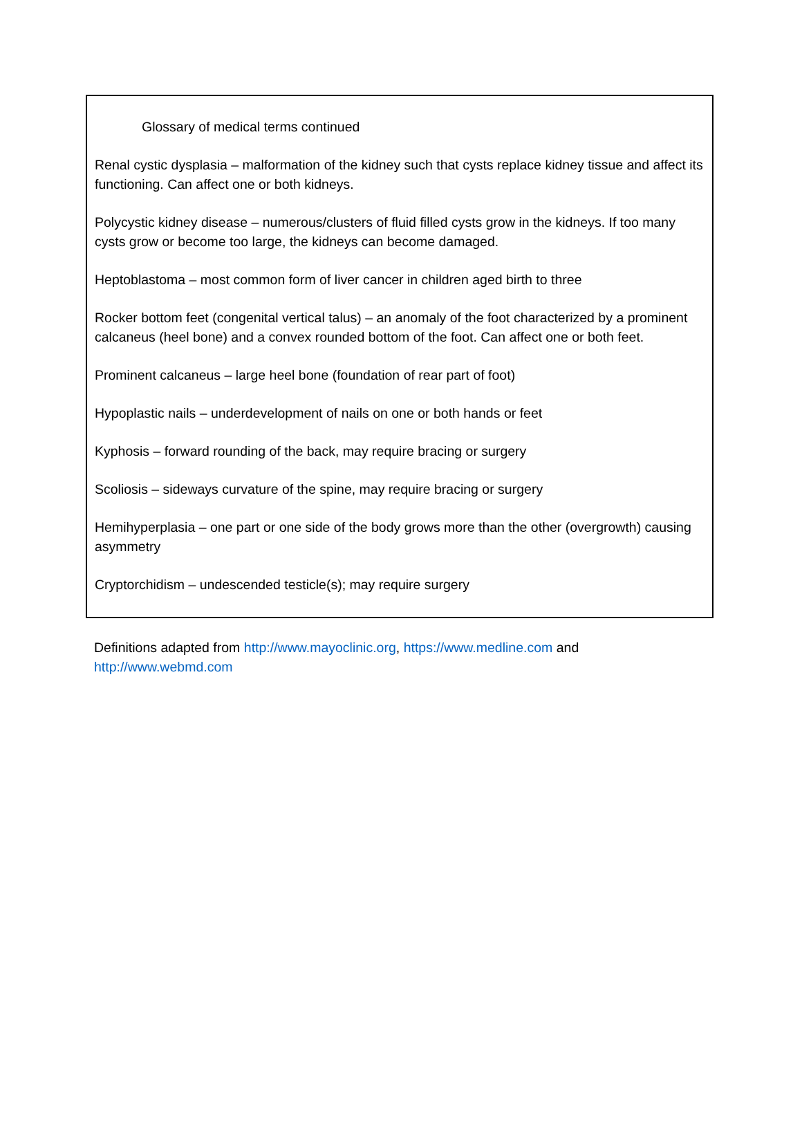Glossary of medical terms continued
Renal cystic dysplasia – malformation of the kidney such that cysts replace kidney tissue and affect its functioning. Can affect one or both kidneys.
Polycystic kidney disease – numerous/clusters of fluid filled cysts grow in the kidneys. If too many cysts grow or become too large, the kidneys can become damaged.
Heptoblastoma – most common form of liver cancer in children aged birth to three
Rocker bottom feet (congenital vertical talus) – an anomaly of the foot characterized by a prominent calcaneus (heel bone) and a convex rounded bottom of the foot. Can affect one or both feet.
Prominent calcaneus – large heel bone (foundation of rear part of foot)
Hypoplastic nails – underdevelopment of nails on one or both hands or feet
Kyphosis – forward rounding of the back, may require bracing or surgery
Scoliosis – sideways curvature of the spine, may require bracing or surgery
Hemihyperplasia – one part or one side of the body grows more than the other (overgrowth) causing asymmetry
Cryptorchidism – undescended testicle(s); may require surgery
Definitions adapted from http://www.mayoclinic.org, https://www.medline.com and http://www.webmd.com